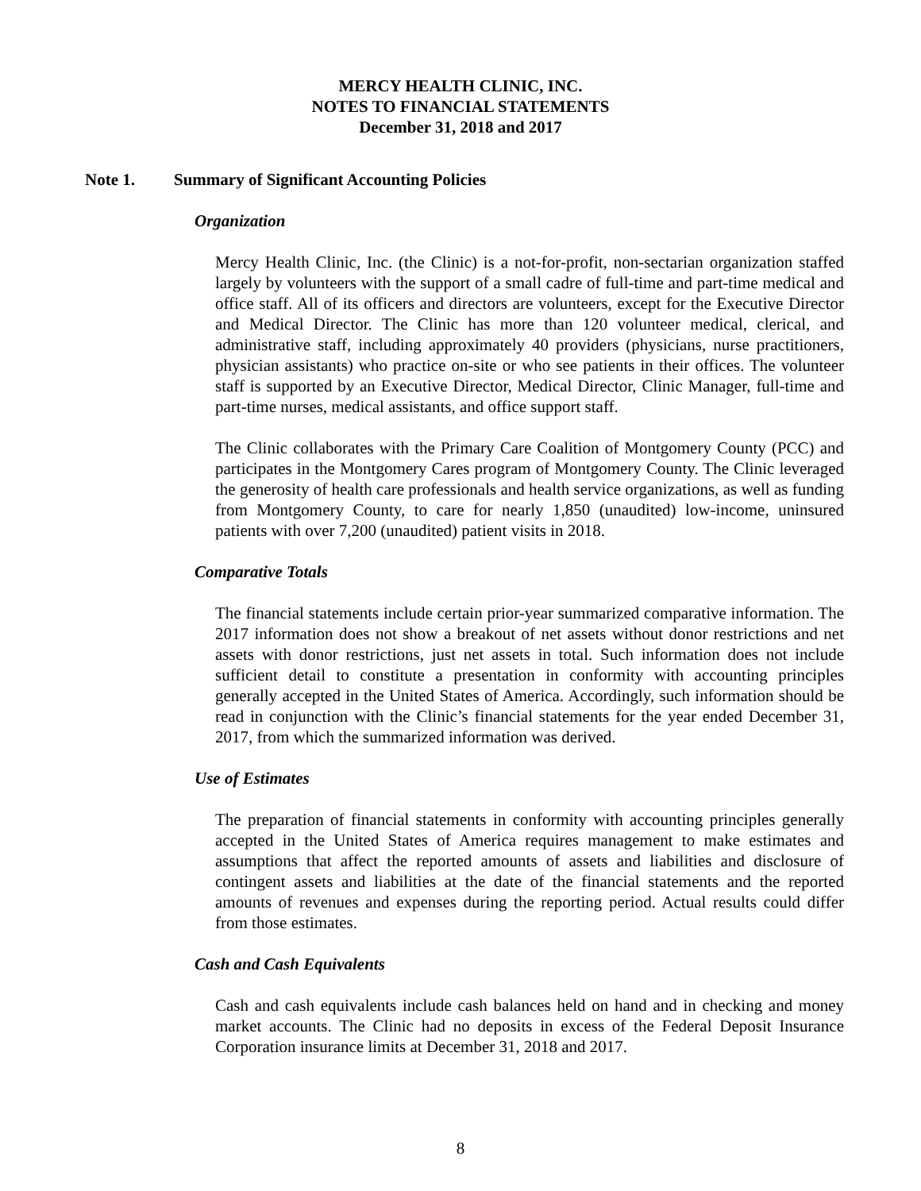MERCY HEALTH CLINIC, INC.
NOTES TO FINANCIAL STATEMENTS
December 31, 2018 and 2017
Note 1. Summary of Significant Accounting Policies
Organization
Mercy Health Clinic, Inc. (the Clinic) is a not-for-profit, non-sectarian organization staffed largely by volunteers with the support of a small cadre of full-time and part-time medical and office staff. All of its officers and directors are volunteers, except for the Executive Director and Medical Director. The Clinic has more than 120 volunteer medical, clerical, and administrative staff, including approximately 40 providers (physicians, nurse practitioners, physician assistants) who practice on-site or who see patients in their offices. The volunteer staff is supported by an Executive Director, Medical Director, Clinic Manager, full-time and part-time nurses, medical assistants, and office support staff.
The Clinic collaborates with the Primary Care Coalition of Montgomery County (PCC) and participates in the Montgomery Cares program of Montgomery County. The Clinic leveraged the generosity of health care professionals and health service organizations, as well as funding from Montgomery County, to care for nearly 1,850 (unaudited) low-income, uninsured patients with over 7,200 (unaudited) patient visits in 2018.
Comparative Totals
The financial statements include certain prior-year summarized comparative information. The 2017 information does not show a breakout of net assets without donor restrictions and net assets with donor restrictions, just net assets in total. Such information does not include sufficient detail to constitute a presentation in conformity with accounting principles generally accepted in the United States of America. Accordingly, such information should be read in conjunction with the Clinic’s financial statements for the year ended December 31, 2017, from which the summarized information was derived.
Use of Estimates
The preparation of financial statements in conformity with accounting principles generally accepted in the United States of America requires management to make estimates and assumptions that affect the reported amounts of assets and liabilities and disclosure of contingent assets and liabilities at the date of the financial statements and the reported amounts of revenues and expenses during the reporting period. Actual results could differ from those estimates.
Cash and Cash Equivalents
Cash and cash equivalents include cash balances held on hand and in checking and money market accounts. The Clinic had no deposits in excess of the Federal Deposit Insurance Corporation insurance limits at December 31, 2018 and 2017.
8